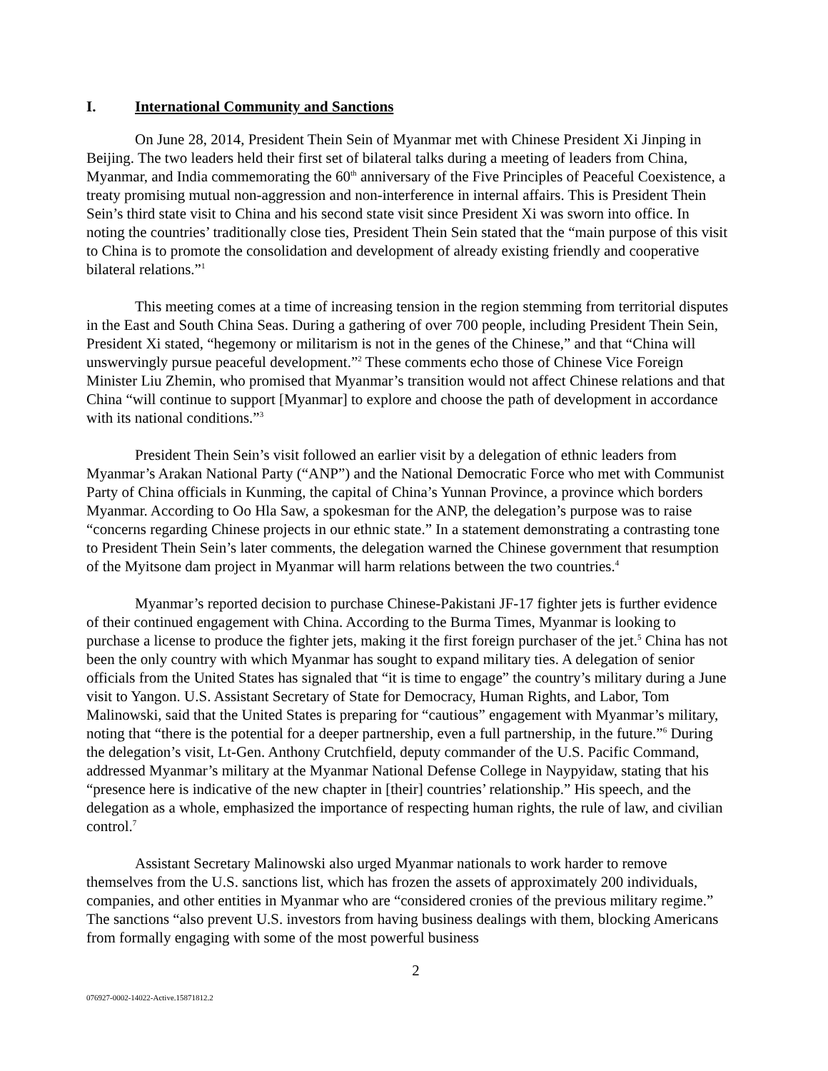I. International Community and Sanctions
On June 28, 2014, President Thein Sein of Myanmar met with Chinese President Xi Jinping in Beijing. The two leaders held their first set of bilateral talks during a meeting of leaders from China, Myanmar, and India commemorating the 60<sup>th</sup> anniversary of the Five Principles of Peaceful Coexistence, a treaty promising mutual non-aggression and non-interference in internal affairs. This is President Thein Sein’s third state visit to China and his second state visit since President Xi was sworn into office. In noting the countries’ traditionally close ties, President Thein Sein stated that the “main purpose of this visit to China is to promote the consolidation and development of already existing friendly and cooperative bilateral relations.”<sup>1</sup>
This meeting comes at a time of increasing tension in the region stemming from territorial disputes in the East and South China Seas. During a gathering of over 700 people, including President Thein Sein, President Xi stated, “hegemony or militarism is not in the genes of the Chinese,” and that “China will unswervingly pursue peaceful development.”<sup>2</sup> These comments echo those of Chinese Vice Foreign Minister Liu Zhemin, who promised that Myanmar’s transition would not affect Chinese relations and that China “will continue to support [Myanmar] to explore and choose the path of development in accordance with its national conditions.”<sup>3</sup>
President Thein Sein’s visit followed an earlier visit by a delegation of ethnic leaders from Myanmar’s Arakan National Party (“ANP”) and the National Democratic Force who met with Communist Party of China officials in Kunming, the capital of China’s Yunnan Province, a province which borders Myanmar. According to Oo Hla Saw, a spokesman for the ANP, the delegation’s purpose was to raise “concerns regarding Chinese projects in our ethnic state.” In a statement demonstrating a contrasting tone to President Thein Sein’s later comments, the delegation warned the Chinese government that resumption of the Myitsone dam project in Myanmar will harm relations between the two countries.<sup>4</sup>
Myanmar’s reported decision to purchase Chinese-Pakistani JF-17 fighter jets is further evidence of their continued engagement with China. According to the Burma Times, Myanmar is looking to purchase a license to produce the fighter jets, making it the first foreign purchaser of the jet.<sup>5</sup> China has not been the only country with which Myanmar has sought to expand military ties. A delegation of senior officials from the United States has signaled that “it is time to engage” the country’s military during a June visit to Yangon. U.S. Assistant Secretary of State for Democracy, Human Rights, and Labor, Tom Malinowski, said that the United States is preparing for “cautious” engagement with Myanmar’s military, noting that “there is the potential for a deeper partnership, even a full partnership, in the future.”<sup>6</sup> During the delegation’s visit, Lt-Gen. Anthony Crutchfield, deputy commander of the U.S. Pacific Command, addressed Myanmar’s military at the Myanmar National Defense College in Naypyidaw, stating that his “presence here is indicative of the new chapter in [their] countries’ relationship.” His speech, and the delegation as a whole, emphasized the importance of respecting human rights, the rule of law, and civilian control.<sup>7</sup>
Assistant Secretary Malinowski also urged Myanmar nationals to work harder to remove themselves from the U.S. sanctions list, which has frozen the assets of approximately 200 individuals, companies, and other entities in Myanmar who are “considered cronies of the previous military regime.” The sanctions “also prevent U.S. investors from having business dealings with them, blocking Americans from formally engaging with some of the most powerful business
2
076927-0002-14022-Active.15871812.2